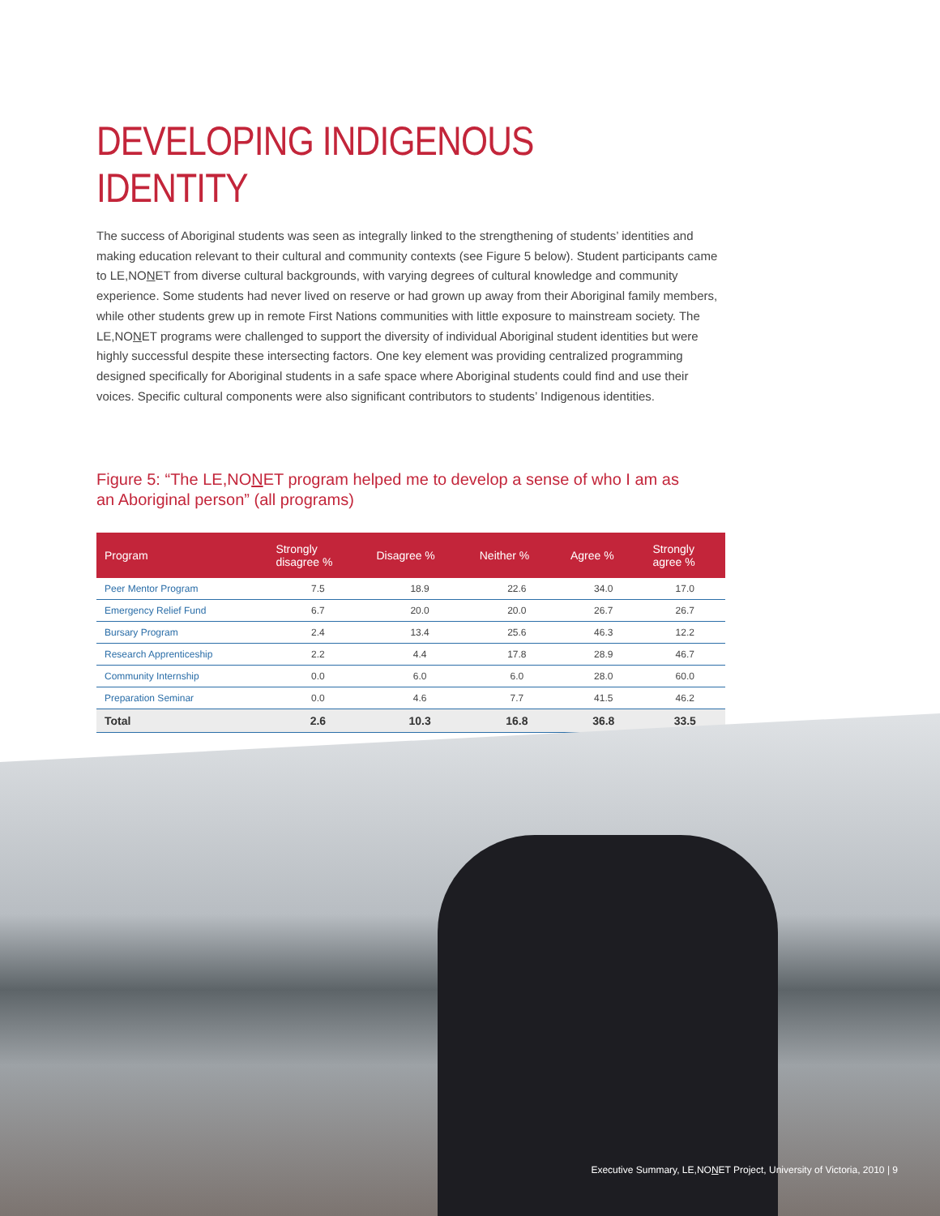DEVELOPING INDIGENOUS IDENTITY
The success of Aboriginal students was seen as integrally linked to the strengthening of students’ identities and making education relevant to their cultural and community contexts (see Figure 5 below). Student participants came to LE,NONET from diverse cultural backgrounds, with varying degrees of cultural knowledge and community experience. Some students had never lived on reserve or had grown up away from their Aboriginal family members, while other students grew up in remote First Nations communities with little exposure to mainstream society. The LE,NONET programs were challenged to support the diversity of individual Aboriginal student identities but were highly successful despite these intersecting factors. One key element was providing centralized programming designed specifically for Aboriginal students in a safe space where Aboriginal students could find and use their voices. Specific cultural components were also significant contributors to students’ Indigenous identities.
Figure 5: “The LE,NONET program helped me to develop a sense of who I am as an Aboriginal person” (all programs)
| Program | Strongly disagree % | Disagree % | Neither % | Agree % | Strongly agree % |
| --- | --- | --- | --- | --- | --- |
| Peer Mentor Program | 7.5 | 18.9 | 22.6 | 34.0 | 17.0 |
| Emergency Relief Fund | 6.7 | 20.0 | 20.0 | 26.7 | 26.7 |
| Bursary Program | 2.4 | 13.4 | 25.6 | 46.3 | 12.2 |
| Research Apprenticeship | 2.2 | 4.4 | 17.8 | 28.9 | 46.7 |
| Community Internship | 0.0 | 6.0 | 6.0 | 28.0 | 60.0 |
| Preparation Seminar | 0.0 | 4.6 | 7.7 | 41.5 | 46.2 |
| Total | 2.6 | 10.3 | 16.8 | 36.8 | 33.5 |
Executive Summary, LE,NONET Project, University of Victoria, 2010 | 9